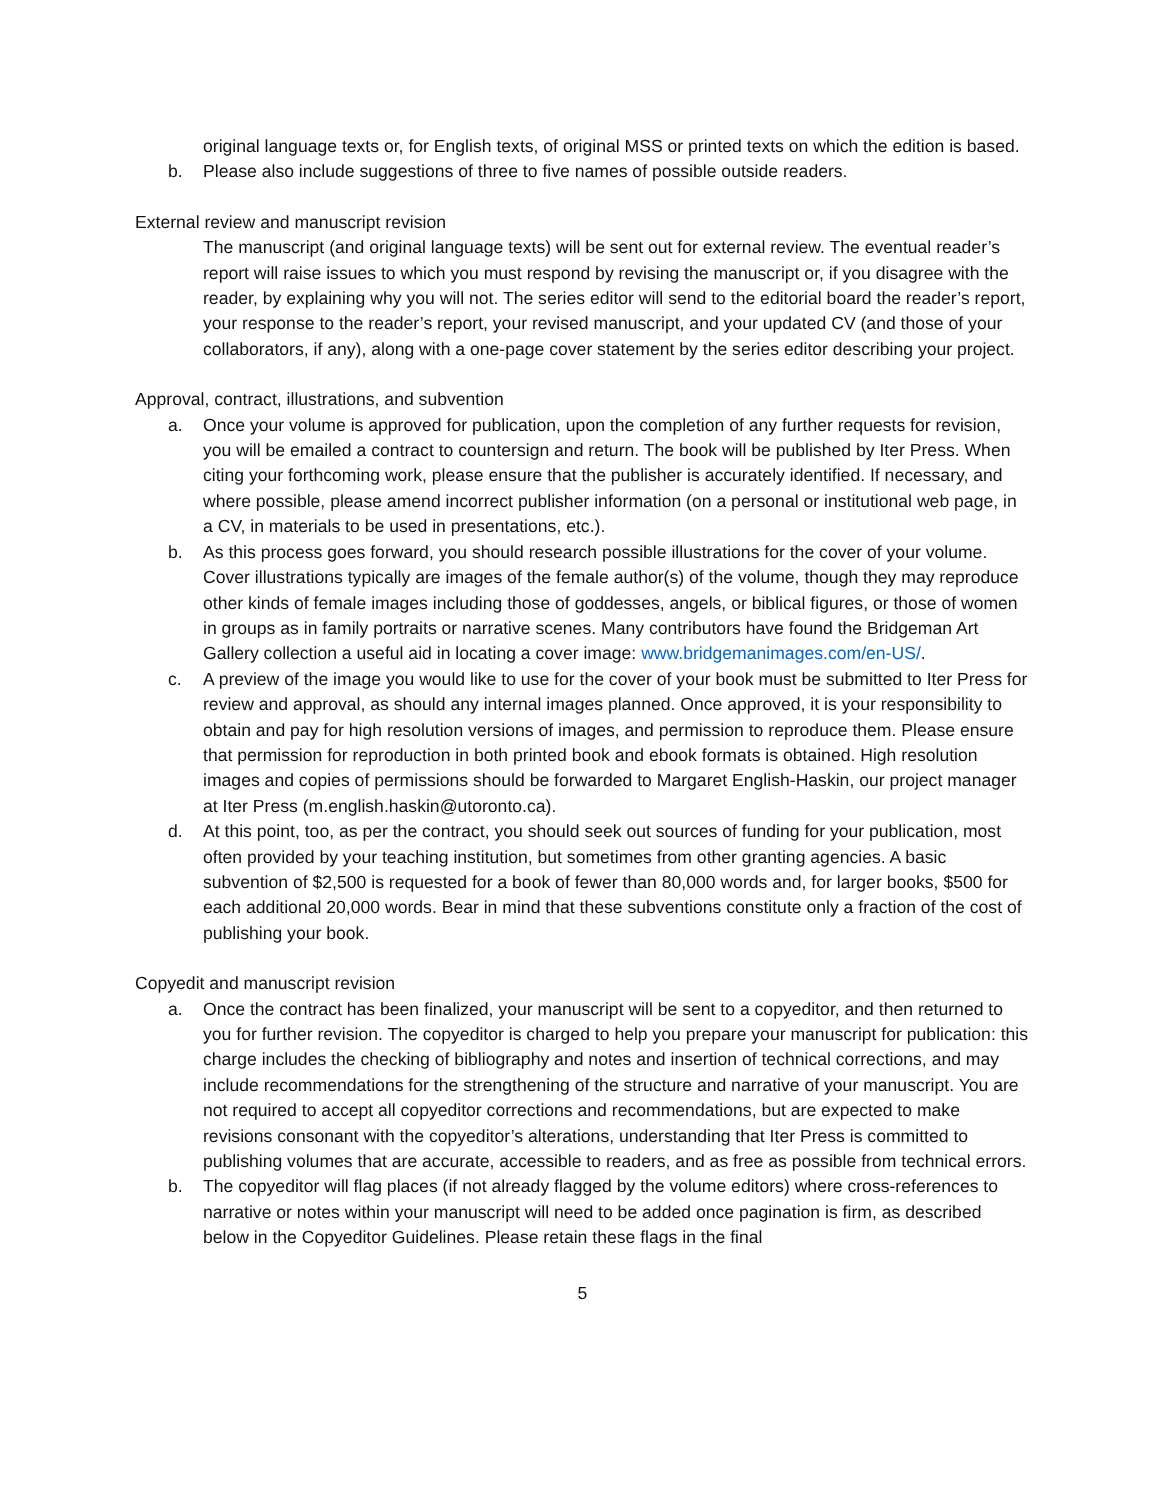original language texts or, for English texts, of original MSS or printed texts on which the edition is based.
b. Please also include suggestions of three to five names of possible outside readers.
External review and manuscript revision
The manuscript (and original language texts) will be sent out for external review. The eventual reader’s report will raise issues to which you must respond by revising the manuscript or, if you disagree with the reader, by explaining why you will not. The series editor will send to the editorial board the reader’s report, your response to the reader’s report, your revised manuscript, and your updated CV (and those of your collaborators, if any), along with a one-page cover statement by the series editor describing your project.
Approval, contract, illustrations, and subvention
a. Once your volume is approved for publication, upon the completion of any further requests for revision, you will be emailed a contract to countersign and return. The book will be published by Iter Press. When citing your forthcoming work, please ensure that the publisher is accurately identified. If necessary, and where possible, please amend incorrect publisher information (on a personal or institutional web page, in a CV, in materials to be used in presentations, etc.).
b. As this process goes forward, you should research possible illustrations for the cover of your volume. Cover illustrations typically are images of the female author(s) of the volume, though they may reproduce other kinds of female images including those of goddesses, angels, or biblical figures, or those of women in groups as in family portraits or narrative scenes. Many contributors have found the Bridgeman Art Gallery collection a useful aid in locating a cover image: www.bridgemanimages.com/en-US/.
c. A preview of the image you would like to use for the cover of your book must be submitted to Iter Press for review and approval, as should any internal images planned. Once approved, it is your responsibility to obtain and pay for high resolution versions of images, and permission to reproduce them. Please ensure that permission for reproduction in both printed book and ebook formats is obtained. High resolution images and copies of permissions should be forwarded to Margaret English-Haskin, our project manager at Iter Press (m.english.haskin@utoronto.ca).
d. At this point, too, as per the contract, you should seek out sources of funding for your publication, most often provided by your teaching institution, but sometimes from other granting agencies. A basic subvention of $2,500 is requested for a book of fewer than 80,000 words and, for larger books, $500 for each additional 20,000 words. Bear in mind that these subventions constitute only a fraction of the cost of publishing your book.
Copyedit and manuscript revision
a. Once the contract has been finalized, your manuscript will be sent to a copyeditor, and then returned to you for further revision. The copyeditor is charged to help you prepare your manuscript for publication: this charge includes the checking of bibliography and notes and insertion of technical corrections, and may include recommendations for the strengthening of the structure and narrative of your manuscript. You are not required to accept all copyeditor corrections and recommendations, but are expected to make revisions consonant with the copyeditor’s alterations, understanding that Iter Press is committed to publishing volumes that are accurate, accessible to readers, and as free as possible from technical errors.
b. The copyeditor will flag places (if not already flagged by the volume editors) where cross-references to narrative or notes within your manuscript will need to be added once pagination is firm, as described below in the Copyeditor Guidelines. Please retain these flags in the final
5